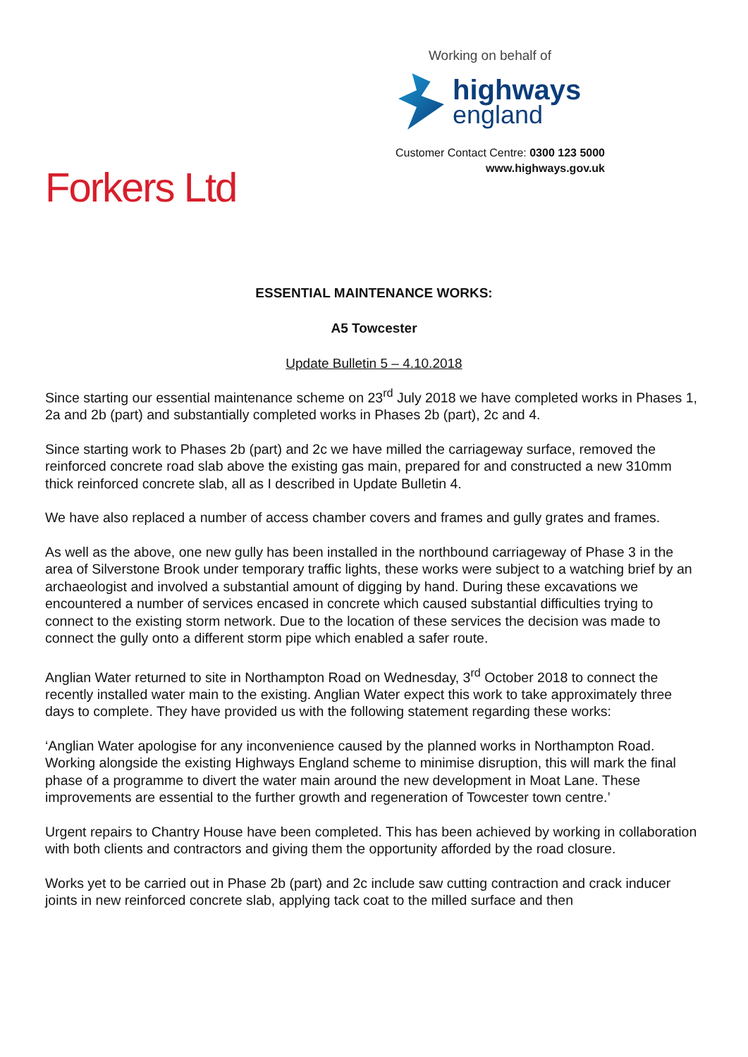Working on behalf of
highways
england
Customer Contact Centre: 0300 123 5000
www.highways.gov.uk
Forkers Ltd
ESSENTIAL MAINTENANCE WORKS:
A5 Towcester
Update Bulletin 5 – 4.10.2018
Since starting our essential maintenance scheme on 23<sup>rd</sup> July 2018 we have completed works in Phases 1, 2a and 2b (part) and substantially completed works in Phases 2b (part), 2c and 4.
Since starting work to Phases 2b (part) and 2c we have milled the carriageway surface, removed the reinforced concrete road slab above the existing gas main, prepared for and constructed a new 310mm thick reinforced concrete slab, all as I described in Update Bulletin 4.
We have also replaced a number of access chamber covers and frames and gully grates and frames.
As well as the above, one new gully has been installed in the northbound carriageway of Phase 3 in the area of Silverstone Brook under temporary traffic lights, these works were subject to a watching brief by an archaeologist and involved a substantial amount of digging by hand. During these excavations we encountered a number of services encased in concrete which caused substantial difficulties trying to connect to the existing storm network. Due to the location of these services the decision was made to connect the gully onto a different storm pipe which enabled a safer route.
Anglian Water returned to site in Northampton Road on Wednesday, 3<sup>rd</sup> October 2018 to connect the recently installed water main to the existing. Anglian Water expect this work to take approximately three days to complete. They have provided us with the following statement regarding these works:
‘Anglian Water apologise for any inconvenience caused by the planned works in Northampton Road. Working alongside the existing Highways England scheme to minimise disruption, this will mark the final phase of a programme to divert the water main around the new development in Moat Lane. These improvements are essential to the further growth and regeneration of Towcester town centre.’
Urgent repairs to Chantry House have been completed. This has been achieved by working in collaboration with both clients and contractors and giving them the opportunity afforded by the road closure.
Works yet to be carried out in Phase 2b (part) and 2c include saw cutting contraction and crack inducer joints in new reinforced concrete slab, applying tack coat to the milled surface and then